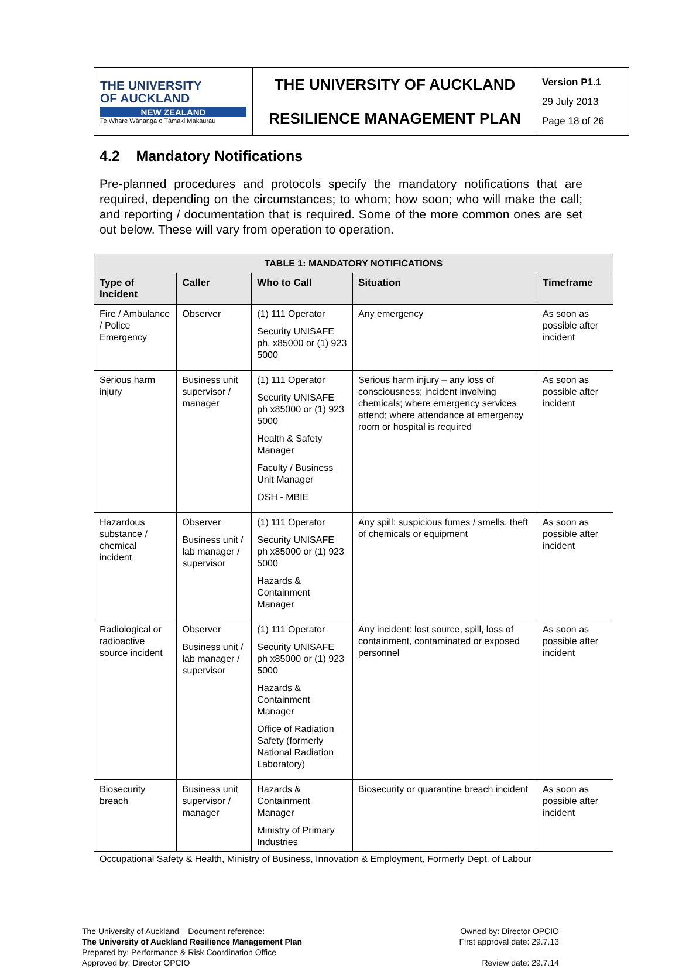| THE UNIVERSITY OF AUCKLAND NEW ZEALAND Te Whare Wānanga o Tāmaki Makaurau | THE UNIVERSITY OF AUCKLAND | Version P1.1 29 July 2013 Page 18 of 26 |
| | RESILIENCE MANAGEMENT PLAN | |
4.2 Mandatory Notifications
Pre-planned procedures and protocols specify the mandatory notifications that are required, depending on the circumstances; to whom; how soon; who will make the call; and reporting / documentation that is required. Some of the more common ones are set out below. These will vary from operation to operation.
| TABLE 1: MANDATORY NOTIFICATIONS | | | | |
| --- | --- | --- | --- | --- |
| Type of Incident | Caller | Who to Call | Situation | Timeframe |
| Fire / Ambulance / Police Emergency | Observer | (1) 111 Operator Security UNISAFE ph. x85000 or (1) 923 5000 | Any emergency | As soon as possible after incident |
| Serious harm injury | Business unit supervisor / manager | (1) 111 Operator Security UNISAFE ph x85000 or (1) 923 5000 Health & Safety Manager Faculty / Business Unit Manager OSH - MBIE | Serious harm injury – any loss of consciousness; incident involving chemicals; where emergency services attend; where attendance at emergency room or hospital is required | As soon as possible after incident |
| Hazardous substance / chemical incident | Observer Business unit / lab manager / supervisor | (1) 111 Operator Security UNISAFE ph x85000 or (1) 923 5000 Hazards & Containment Manager | Any spill; suspicious fumes / smells, theft of chemicals or equipment | As soon as possible after incident |
| Radiological or radioactive source incident | Observer Business unit / lab manager / supervisor | (1) 111 Operator Security UNISAFE ph x85000 or (1) 923 5000 Hazards & Containment Manager Office of Radiation Safety (formerly National Radiation Laboratory) | Any incident: lost source, spill, loss of containment, contaminated or exposed personnel | As soon as possible after incident |
| Biosecurity breach | Business unit supervisor / manager | Hazards & Containment Manager Ministry of Primary Industries | Biosecurity or quarantine breach incident | As soon as possible after incident |
Occupational Safety & Health, Ministry of Business, Innovation & Employment, Formerly Dept. of Labour
The University of Auckland – Document reference:
The University of Auckland Resilience Management Plan
Prepared by: Performance & Risk Coordination Office
Approved by: Director OPCIO
Owned by: Director OPCIO
First approval date: 29.7.13
Review date: 29.7.14